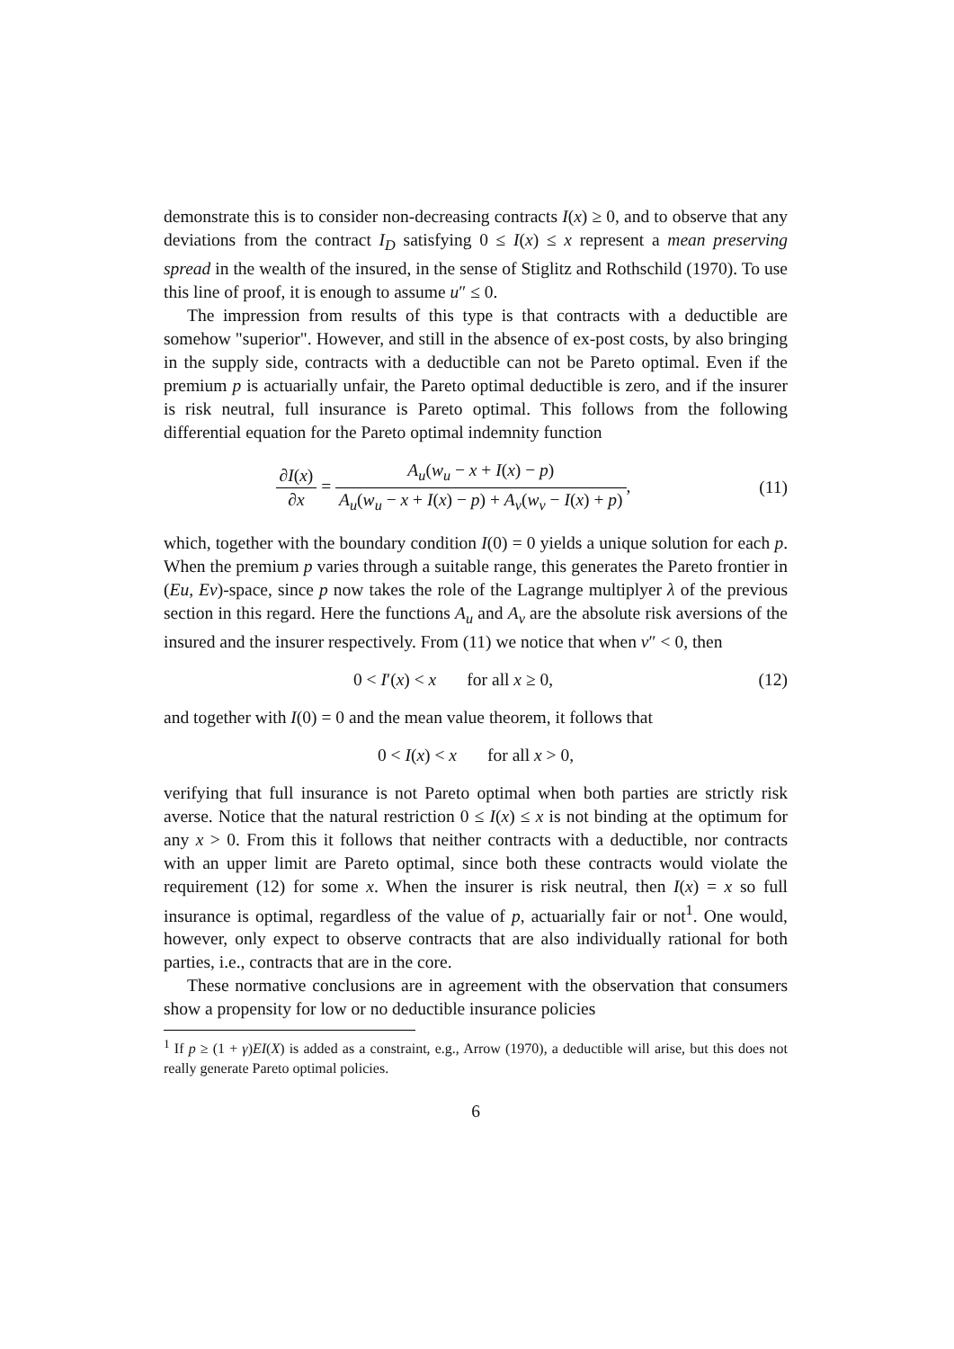demonstrate this is to consider non-decreasing contracts I(x) ≥ 0, and to observe that any deviations from the contract I<sub>D</sub> satisfying 0 ≤ I(x) ≤ x represent a mean preserving spread in the wealth of the insured, in the sense of Stiglitz and Rothschild (1970). To use this line of proof, it is enough to assume u″ ≤ 0.
The impression from results of this type is that contracts with a deductible are somehow "superior". However, and still in the absence of ex-post costs, by also bringing in the supply side, contracts with a deductible can not be Pareto optimal. Even if the premium p is actuarially unfair, the Pareto optimal deductible is zero, and if the insurer is risk neutral, full insurance is Pareto optimal. This follows from the following differential equation for the Pareto optimal indemnity function
∂I(x) ∂x = A<sub>u</sub>(w<sub>u</sub> − x + I(x) − p) A<sub>u</sub>(w<sub>u</sub> − x + I(x) − p) + A<sub>v</sub>(w<sub>v</sub> − I(x) + p),
(11)
which, together with the boundary condition I(0) = 0 yields a unique solution for each p. When the premium p varies through a suitable range, this generates the Pareto frontier in (Eu, Ev)-space, since p now takes the role of the Lagrange multiplyer λ of the previous section in this regard. Here the functions A<sub>u</sub> and A<sub>v</sub> are the absolute risk aversions of the insured and the insurer respectively. From (11) we notice that when v″ < 0, then
0 < I′(x) < x for all x ≥ 0,
(12)
and together with I(0) = 0 and the mean value theorem, it follows that
0 < I(x) < x for all x > 0,
verifying that full insurance is not Pareto optimal when both parties are strictly risk averse. Notice that the natural restriction 0 ≤ I(x) ≤ x is not binding at the optimum for any x > 0. From this it follows that neither contracts with a deductible, nor contracts with an upper limit are Pareto optimal, since both these contracts would violate the requirement (12) for some x. When the insurer is risk neutral, then I(x) = x so full insurance is optimal, regardless of the value of p, actuarially fair or not<sup>1</sup>. One would, however, only expect to observe contracts that are also individually rational for both parties, i.e., contracts that are in the core.
These normative conclusions are in agreement with the observation that consumers show a propensity for low or no deductible insurance policies
<sup>1</sup> If p ≥ (1 + γ)EI(X) is added as a constraint, e.g., Arrow (1970), a deductible will arise, but this does not really generate Pareto optimal policies.
6